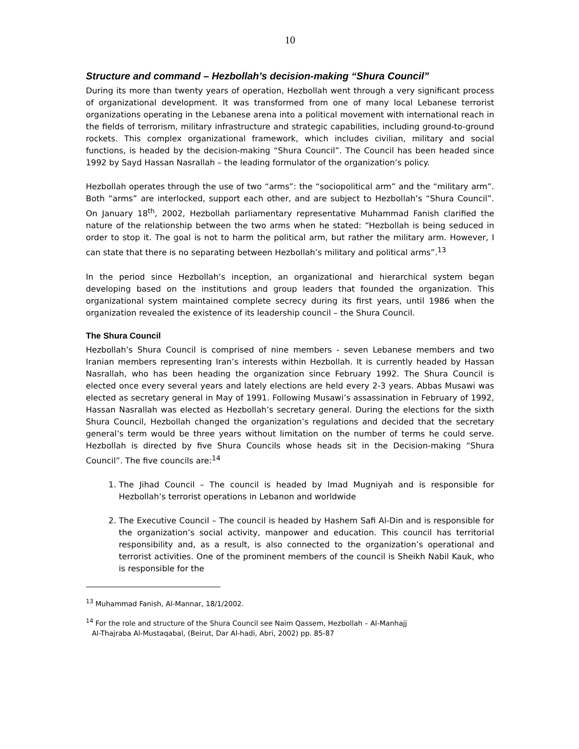10
Structure and command – Hezbollah’s decision-making “Shura Council”
During its more than twenty years of operation, Hezbollah went through a very significant process of organizational development. It was transformed from one of many local Lebanese terrorist organizations operating in the Lebanese arena into a political movement with international reach in the fields of terrorism, military infrastructure and strategic capabilities, including ground-to-ground rockets. This complex organizational framework, which includes civilian, military and social functions, is headed by the decision-making “Shura Council”. The Council has been headed since 1992 by Sayd Hassan Nasrallah – the leading formulator of the organization’s policy.
Hezbollah operates through the use of two “arms”: the “sociopolitical arm” and the “military arm”. Both “arms” are interlocked, support each other, and are subject to Hezbollah’s “Shura Council”. On January 18<sup>th</sup>, 2002, Hezbollah parliamentary representative Muhammad Fanish clarified the nature of the relationship between the two arms when he stated: “Hezbollah is being seduced in order to stop it. The goal is not to harm the political arm, but rather the military arm. However, I can state that there is no separating between Hezbollah’s military and political arms”.<sup>13</sup>
In the period since Hezbollah’s inception, an organizational and hierarchical system began developing based on the institutions and group leaders that founded the organization. This organizational system maintained complete secrecy during its first years, until 1986 when the organization revealed the existence of its leadership council – the Shura Council.
The Shura Council
Hezbollah’s Shura Council is comprised of nine members - seven Lebanese members and two Iranian members representing Iran’s interests within Hezbollah. It is currently headed by Hassan Nasrallah, who has been heading the organization since February 1992. The Shura Council is elected once every several years and lately elections are held every 2-3 years. Abbas Musawi was elected as secretary general in May of 1991. Following Musawi’s assassination in February of 1992, Hassan Nasrallah was elected as Hezbollah’s secretary general. During the elections for the sixth Shura Council, Hezbollah changed the organization’s regulations and decided that the secretary general’s term would be three years without limitation on the number of terms he could serve. Hezbollah is directed by five Shura Councils whose heads sit in the Decision-making “Shura Council”. The five councils are:<sup>14</sup>
1. The Jihad Council – The council is headed by Imad Mugniyah and is responsible for Hezbollah’s terrorist operations in Lebanon and worldwide
2. The Executive Council – The council is headed by Hashem Safi Al-Din and is responsible for the organization’s social activity, manpower and education. This council has territorial responsibility and, as a result, is also connected to the organization’s operational and terrorist activities. One of the prominent members of the council is Sheikh Nabil Kauk, who is responsible for the
<sup>13</sup> Muhammad Fanish, Al-Mannar, 18/1/2002.
<sup>14</sup> For the role and structure of the Shura Council see Naim Qassem, Hezbollah – Al-Manhajj
Al-Thajraba Al-Mustaqabal, (Beirut, Dar Al-hadi, Abri, 2002) pp. 85-87